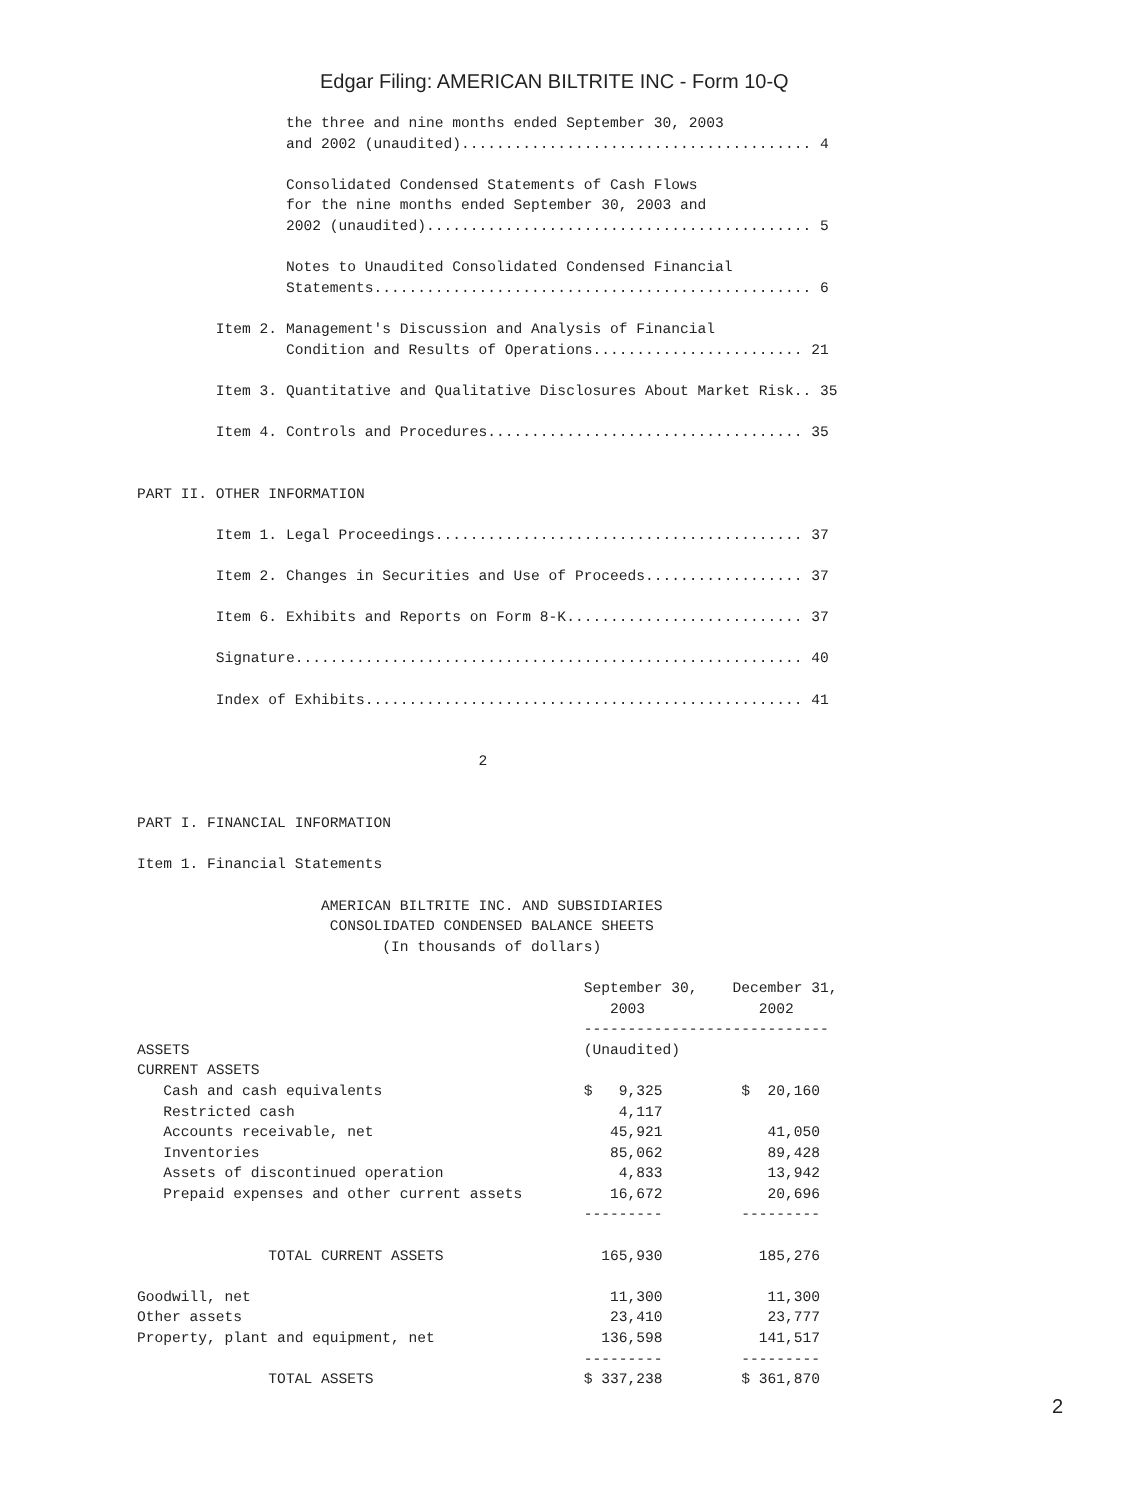Edgar Filing: AMERICAN BILTRITE INC - Form 10-Q
                 the three and nine months ended September 30, 2003
                 and 2002 (unaudited)........................................ 4

                 Consolidated Condensed Statements of Cash Flows
                 for the nine months ended September 30, 2003 and
                 2002 (unaudited)............................................ 5

                 Notes to Unaudited Consolidated Condensed Financial
                 Statements.................................................. 6

         Item 2. Management's Discussion and Analysis of Financial
                 Condition and Results of Operations........................ 21

         Item 3. Quantitative and Qualitative Disclosures About Market Risk.. 35

         Item 4. Controls and Procedures.................................... 35


PART II. OTHER INFORMATION

         Item 1. Legal Proceedings.......................................... 37

         Item 2. Changes in Securities and Use of Proceeds.................. 37

         Item 6. Exhibits and Reports on Form 8-K........................... 37

         Signature.......................................................... 40

         Index of Exhibits.................................................. 41


                                       2


PART I. FINANCIAL INFORMATION

Item 1. Financial Statements

                     AMERICAN BILTRITE INC. AND SUBSIDIARIES
                      CONSOLIDATED CONDENSED BALANCE SHEETS
                            (In thousands of dollars)

                                                   September 30,    December 31,
                                                      2003             2002
                                                   ----------------------------
ASSETS                                             (Unaudited)
CURRENT ASSETS
   Cash and cash equivalents                       $   9,325         $  20,160
   Restricted cash                                     4,117
   Accounts receivable, net                           45,921            41,050
   Inventories                                        85,062            89,428
   Assets of discontinued operation                    4,833            13,942
   Prepaid expenses and other current assets          16,672            20,696
                                                   ---------         ---------

               TOTAL CURRENT ASSETS                  165,930           185,276

Goodwill, net                                         11,300            11,300
Other assets                                          23,410            23,777
Property, plant and equipment, net                   136,598           141,517
                                                   ---------         ---------
               TOTAL ASSETS                        $ 337,238         $ 361,870
2